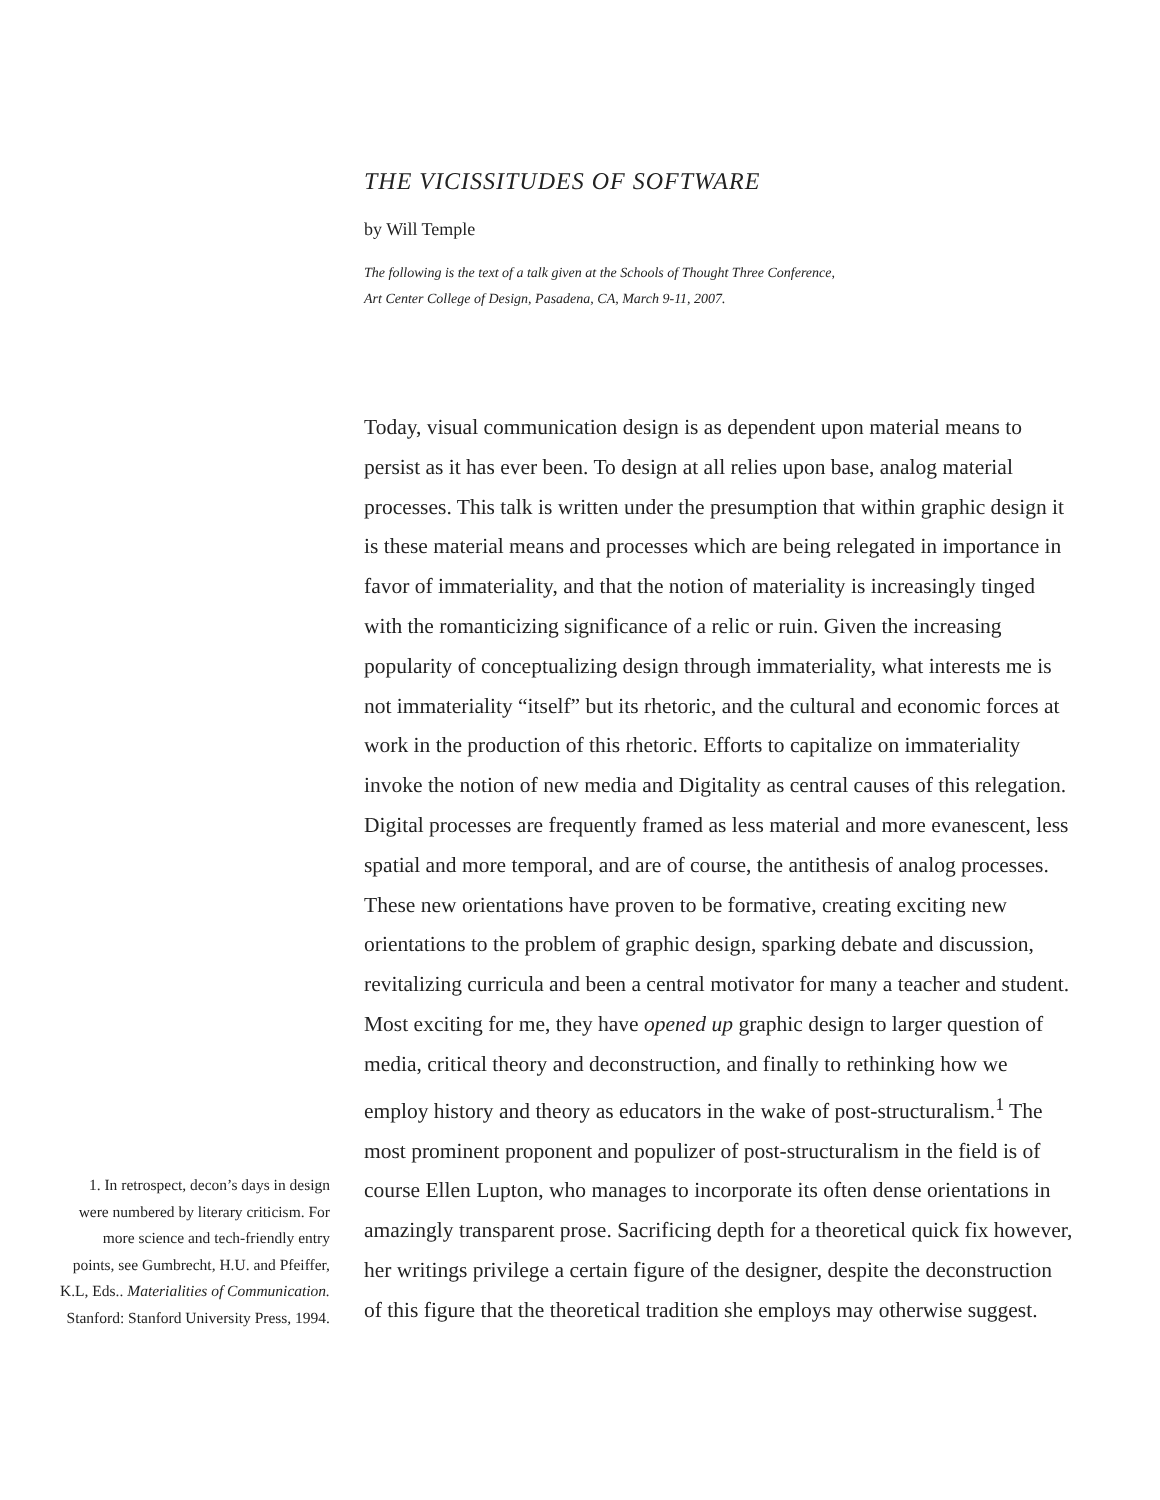THE VICISSITUDES OF SOFTWARE
by Will Temple
The following is the text of a talk given at the Schools of Thought Three Conference,
Art Center College of Design, Pasadena, CA, March 9-11, 2007.
Today, visual communication design is as dependent upon material means to persist as it has ever been. To design at all relies upon base, analog material processes. This talk is written under the presumption that within graphic design it is these material means and processes which are being relegated in importance in favor of immateriality, and that the notion of materiality is increasingly tinged with the romanticizing significance of a relic or ruin. Given the increasing popularity of conceptualizing design through immateriality, what interests me is not immateriality “itself” but its rhetoric, and the cultural and economic forces at work in the production of this rhetoric. Efforts to capitalize on immateriality invoke the notion of new media and Digitality as central causes of this relegation. Digital processes are frequently framed as less material and more evanescent, less spatial and more temporal, and are of course, the antithesis of analog processes. These new orientations have proven to be formative, creating exciting new orientations to the problem of graphic design, sparking debate and discussion, revitalizing curricula and been a central motivator for many a teacher and student. Most exciting for me, they have opened up graphic design to larger question of media, critical theory and deconstruction, and finally to rethinking how we employ history and theory as educators in the wake of post-structuralism.<sup>1</sup> The most prominent proponent and populizer of post-structuralism in the field is of course Ellen Lupton, who manages to incorporate its often dense orientations in amazingly transparent prose. Sacrificing depth for a theoretical quick fix however, her writings privilege a certain figure of the designer, despite the deconstruction of this figure that the theoretical tradition she employs may otherwise suggest.
1. In retrospect, decon’s days in design were numbered by literary criticism. For more science and tech-friendly entry points, see Gumbrecht, H.U. and Pfeiffer, K.L, Eds.. Materialities of Communication. Stanford: Stanford University Press, 1994.